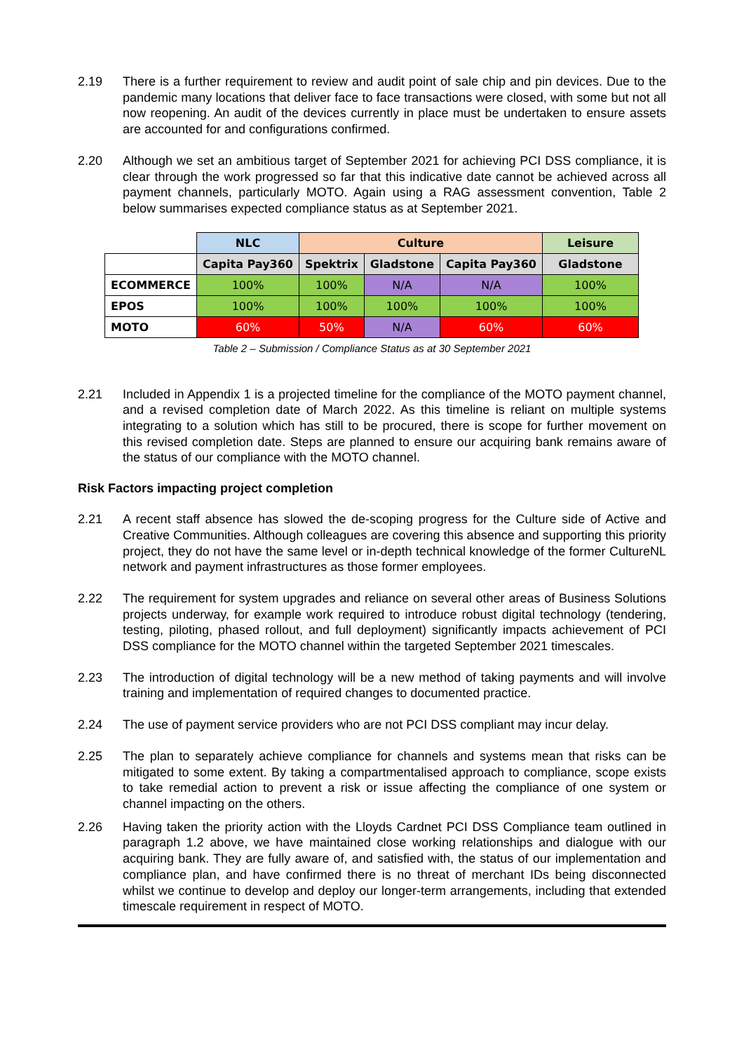2.19 There is a further requirement to review and audit point of sale chip and pin devices. Due to the pandemic many locations that deliver face to face transactions were closed, with some but not all now reopening. An audit of the devices currently in place must be undertaken to ensure assets are accounted for and configurations confirmed.
2.20 Although we set an ambitious target of September 2021 for achieving PCI DSS compliance, it is clear through the work progressed so far that this indicative date cannot be achieved across all payment channels, particularly MOTO. Again using a RAG assessment convention, Table 2 below summarises expected compliance status as at September 2021.
| | NLC | Culture | | | Leisure |
| | Capita Pay360 | Spektrix | Gladstone | Capita Pay360 | Gladstone |
| ECOMMERCE | 100% | 100% | N/A | N/A | 100% |
| EPOS | 100% | 100% | 100% | 100% | 100% |
| MOTO | 60% | 50% | N/A | 60% | 60% |
Table 2 – Submission / Compliance Status as at 30 September 2021
2.21 Included in Appendix 1 is a projected timeline for the compliance of the MOTO payment channel, and a revised completion date of March 2022. As this timeline is reliant on multiple systems integrating to a solution which has still to be procured, there is scope for further movement on this revised completion date. Steps are planned to ensure our acquiring bank remains aware of the status of our compliance with the MOTO channel.
Risk Factors impacting project completion
2.21 A recent staff absence has slowed the de-scoping progress for the Culture side of Active and Creative Communities. Although colleagues are covering this absence and supporting this priority project, they do not have the same level or in-depth technical knowledge of the former CultureNL network and payment infrastructures as those former employees.
2.22 The requirement for system upgrades and reliance on several other areas of Business Solutions projects underway, for example work required to introduce robust digital technology (tendering, testing, piloting, phased rollout, and full deployment) significantly impacts achievement of PCI DSS compliance for the MOTO channel within the targeted September 2021 timescales.
2.23 The introduction of digital technology will be a new method of taking payments and will involve training and implementation of required changes to documented practice.
2.24 The use of payment service providers who are not PCI DSS compliant may incur delay.
2.25 The plan to separately achieve compliance for channels and systems mean that risks can be mitigated to some extent. By taking a compartmentalised approach to compliance, scope exists to take remedial action to prevent a risk or issue affecting the compliance of one system or channel impacting on the others.
2.26 Having taken the priority action with the Lloyds Cardnet PCI DSS Compliance team outlined in paragraph 1.2 above, we have maintained close working relationships and dialogue with our acquiring bank. They are fully aware of, and satisfied with, the status of our implementation and compliance plan, and have confirmed there is no threat of merchant IDs being disconnected whilst we continue to develop and deploy our longer-term arrangements, including that extended timescale requirement in respect of MOTO.